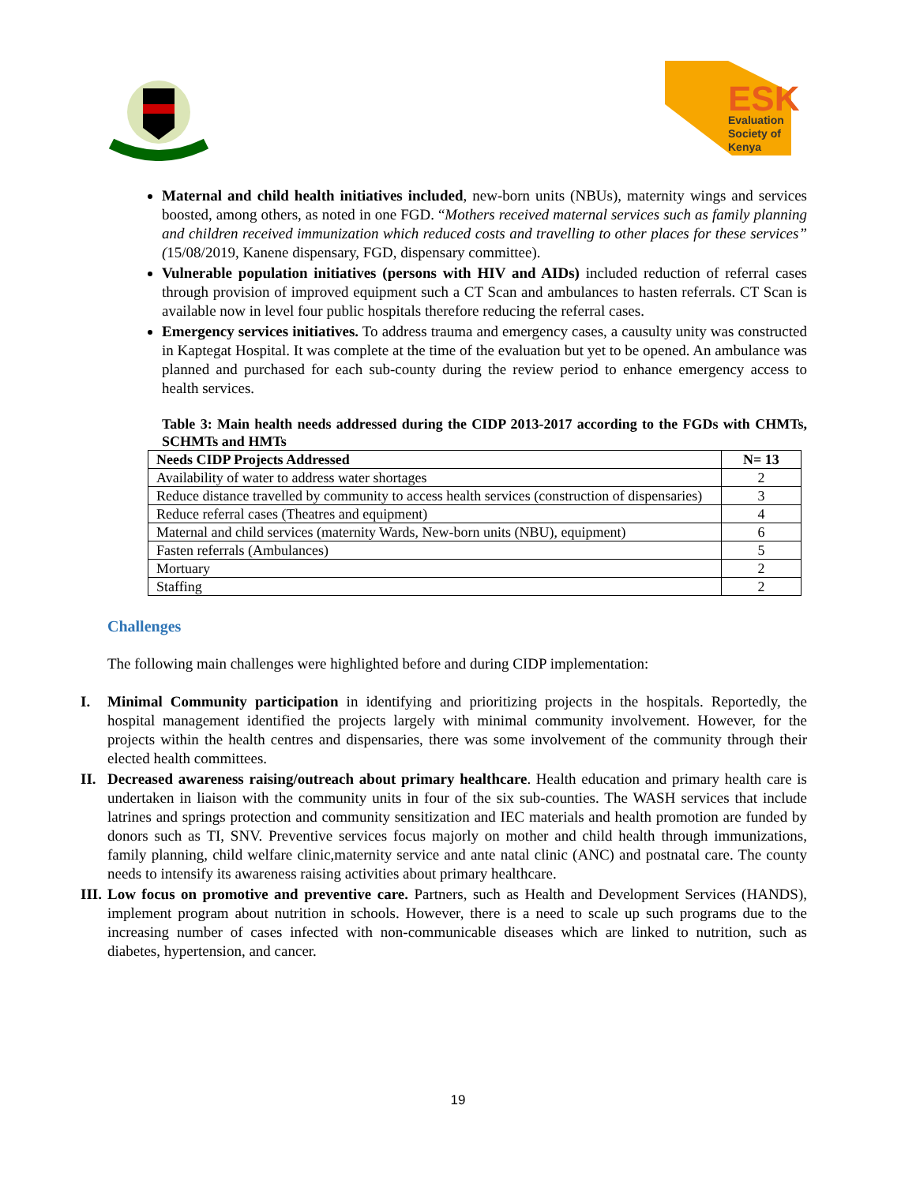ESK
Evaluation
Society of
Kenya
Maternal and child health initiatives included, new-born units (NBUs), maternity wings and services boosted, among others, as noted in one FGD. “Mothers received maternal services such as family planning and children received immunization which reduced costs and travelling to other places for these services” (15/08/2019, Kanene dispensary, FGD, dispensary committee).
Vulnerable population initiatives (persons with HIV and AIDs) included reduction of referral cases through provision of improved equipment such a CT Scan and ambulances to hasten referrals. CT Scan is available now in level four public hospitals therefore reducing the referral cases.
Emergency services initiatives. To address trauma and emergency cases, a causulty unity was constructed in Kaptegat Hospital. It was complete at the time of the evaluation but yet to be opened. An ambulance was planned and purchased for each sub-county during the review period to enhance emergency access to health services.
Table 3: Main health needs addressed during the CIDP 2013-2017 according to the FGDs with CHMTs, SCHMTs and HMTs
| Needs CIDP Projects Addressed | N= 13 |
| --- | --- |
| Availability of water to address water shortages | 2 |
| Reduce distance travelled by community to access health services (construction of dispensaries) | 3 |
| Reduce referral cases (Theatres and equipment) | 4 |
| Maternal and child services (maternity Wards, New-born units (NBU), equipment) | 6 |
| Fasten referrals (Ambulances) | 5 |
| Mortuary | 2 |
| Staffing | 2 |
Challenges
The following main challenges were highlighted before and during CIDP implementation:
I. Minimal Community participation in identifying and prioritizing projects in the hospitals. Reportedly, the hospital management identified the projects largely with minimal community involvement. However, for the projects within the health centres and dispensaries, there was some involvement of the community through their elected health committees.
II. Decreased awareness raising/outreach about primary healthcare. Health education and primary health care is undertaken in liaison with the community units in four of the six sub-counties. The WASH services that include latrines and springs protection and community sensitization and IEC materials and health promotion are funded by donors such as TI, SNV. Preventive services focus majorly on mother and child health through immunizations, family planning, child welfare clinic,maternity service and ante natal clinic (ANC) and postnatal care. The county needs to intensify its awareness raising activities about primary healthcare.
III. Low focus on promotive and preventive care. Partners, such as Health and Development Services (HANDS), implement program about nutrition in schools. However, there is a need to scale up such programs due to the increasing number of cases infected with non-communicable diseases which are linked to nutrition, such as diabetes, hypertension, and cancer.
19